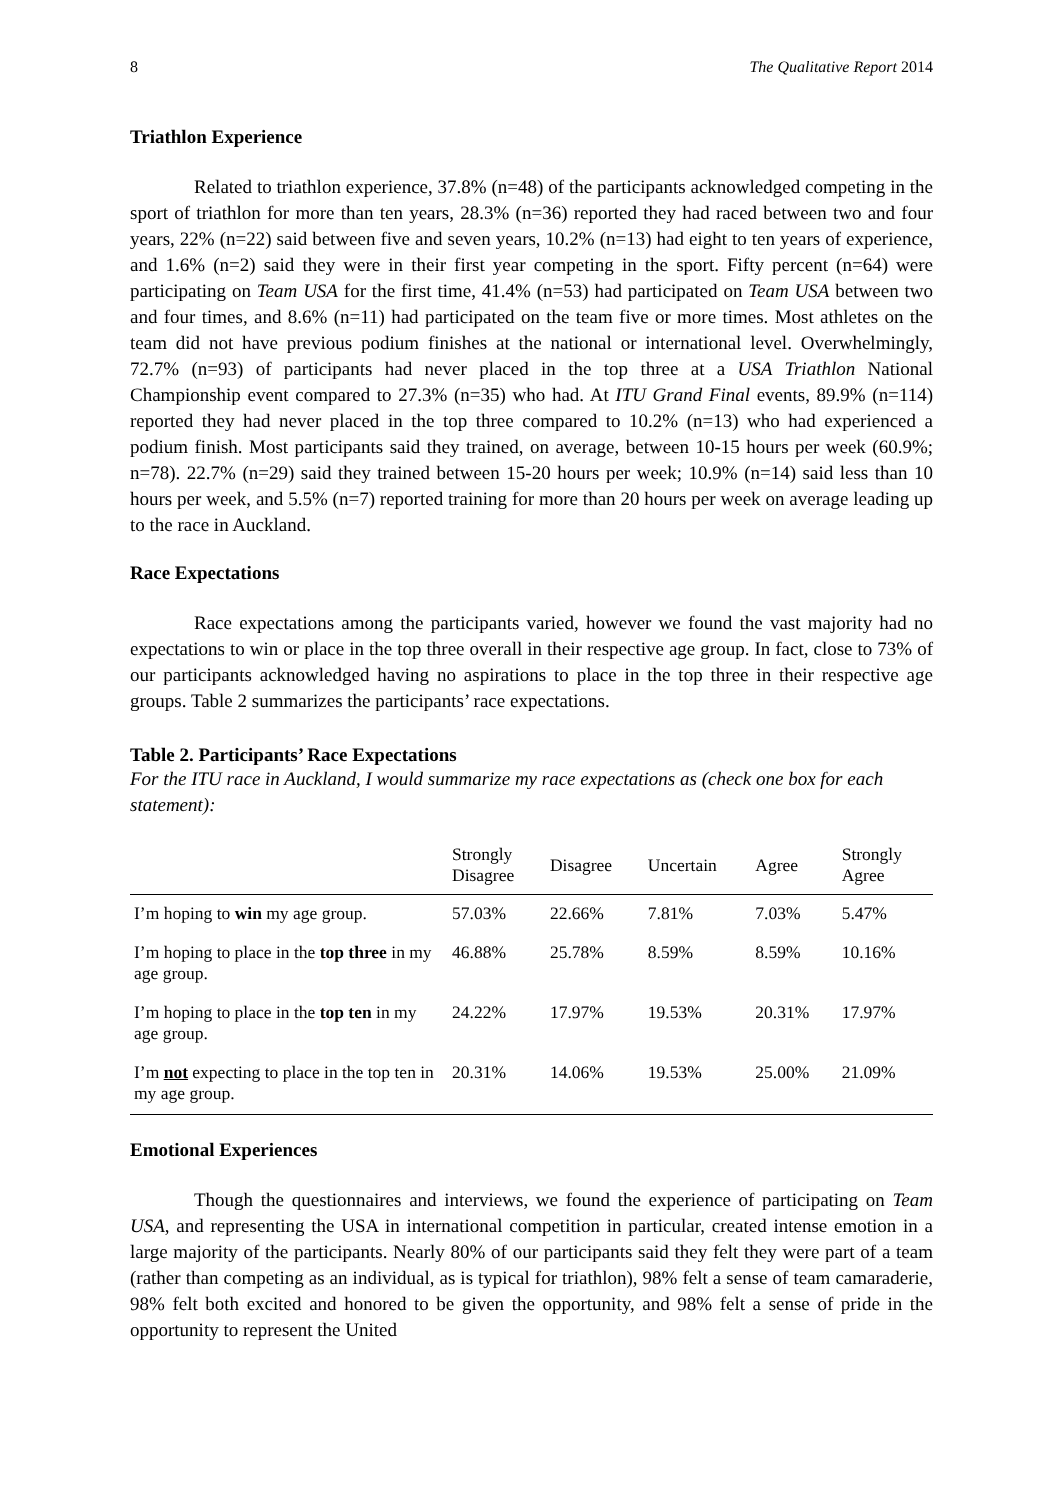8 The Qualitative Report 2014
Triathlon Experience
Related to triathlon experience, 37.8% (n=48) of the participants acknowledged competing in the sport of triathlon for more than ten years, 28.3% (n=36) reported they had raced between two and four years, 22% (n=22) said between five and seven years, 10.2% (n=13) had eight to ten years of experience, and 1.6% (n=2) said they were in their first year competing in the sport. Fifty percent (n=64) were participating on Team USA for the first time, 41.4% (n=53) had participated on Team USA between two and four times, and 8.6% (n=11) had participated on the team five or more times. Most athletes on the team did not have previous podium finishes at the national or international level. Overwhelmingly, 72.7% (n=93) of participants had never placed in the top three at a USA Triathlon National Championship event compared to 27.3% (n=35) who had. At ITU Grand Final events, 89.9% (n=114) reported they had never placed in the top three compared to 10.2% (n=13) who had experienced a podium finish. Most participants said they trained, on average, between 10-15 hours per week (60.9%; n=78). 22.7% (n=29) said they trained between 15-20 hours per week; 10.9% (n=14) said less than 10 hours per week, and 5.5% (n=7) reported training for more than 20 hours per week on average leading up to the race in Auckland.
Race Expectations
Race expectations among the participants varied, however we found the vast majority had no expectations to win or place in the top three overall in their respective age group. In fact, close to 73% of our participants acknowledged having no aspirations to place in the top three in their respective age groups. Table 2 summarizes the participants’ race expectations.
Table 2. Participants’ Race Expectations
For the ITU race in Auckland, I would summarize my race expectations as (check one box for each statement):
| | Strongly Disagree | Disagree | Uncertain | Agree | Strongly Agree |
| --- | --- | --- | --- | --- | --- |
| I’m hoping to win my age group. | 57.03% | 22.66% | 7.81% | 7.03% | 5.47% |
| I’m hoping to place in the top three in my age group. | 46.88% | 25.78% | 8.59% | 8.59% | 10.16% |
| I’m hoping to place in the top ten in my age group. | 24.22% | 17.97% | 19.53% | 20.31% | 17.97% |
| I’m not expecting to place in the top ten in my age group. | 20.31% | 14.06% | 19.53% | 25.00% | 21.09% |
Emotional Experiences
Though the questionnaires and interviews, we found the experience of participating on Team USA, and representing the USA in international competition in particular, created intense emotion in a large majority of the participants. Nearly 80% of our participants said they felt they were part of a team (rather than competing as an individual, as is typical for triathlon), 98% felt a sense of team camaraderie, 98% felt both excited and honored to be given the opportunity, and 98% felt a sense of pride in the opportunity to represent the United